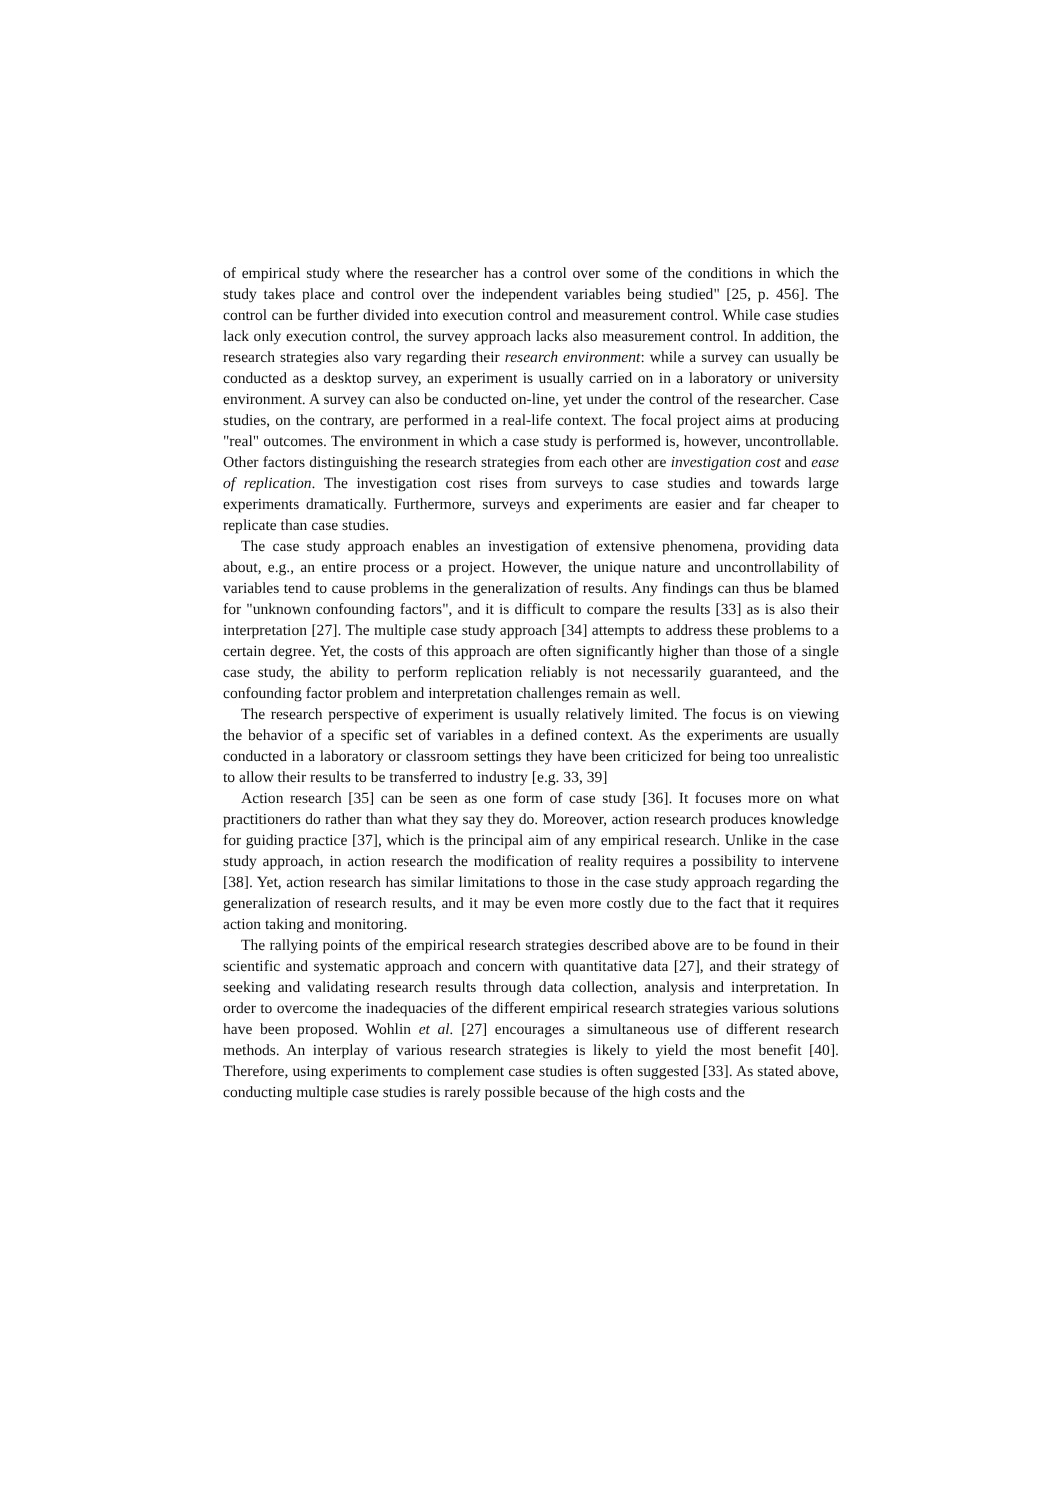of empirical study where the researcher has a control over some of the conditions in which the study takes place and control over the independent variables being studied" [25, p. 456]. The control can be further divided into execution control and measurement control. While case studies lack only execution control, the survey approach lacks also measurement control. In addition, the research strategies also vary regarding their research environment: while a survey can usually be conducted as a desktop survey, an experiment is usually carried on in a laboratory or university environment. A survey can also be conducted on-line, yet under the control of the researcher. Case studies, on the contrary, are performed in a real-life context. The focal project aims at producing "real" outcomes. The environment in which a case study is performed is, however, uncontrollable. Other factors distinguishing the research strategies from each other are investigation cost and ease of replication. The investigation cost rises from surveys to case studies and towards large experiments dramatically. Furthermore, surveys and experiments are easier and far cheaper to replicate than case studies.
The case study approach enables an investigation of extensive phenomena, providing data about, e.g., an entire process or a project. However, the unique nature and uncontrollability of variables tend to cause problems in the generalization of results. Any findings can thus be blamed for "unknown confounding factors", and it is difficult to compare the results [33] as is also their interpretation [27]. The multiple case study approach [34] attempts to address these problems to a certain degree. Yet, the costs of this approach are often significantly higher than those of a single case study, the ability to perform replication reliably is not necessarily guaranteed, and the confounding factor problem and interpretation challenges remain as well.
The research perspective of experiment is usually relatively limited. The focus is on viewing the behavior of a specific set of variables in a defined context. As the experiments are usually conducted in a laboratory or classroom settings they have been criticized for being too unrealistic to allow their results to be transferred to industry [e.g. 33, 39]
Action research [35] can be seen as one form of case study [36]. It focuses more on what practitioners do rather than what they say they do. Moreover, action research produces knowledge for guiding practice [37], which is the principal aim of any empirical research. Unlike in the case study approach, in action research the modification of reality requires a possibility to intervene [38]. Yet, action research has similar limitations to those in the case study approach regarding the generalization of research results, and it may be even more costly due to the fact that it requires action taking and monitoring.
The rallying points of the empirical research strategies described above are to be found in their scientific and systematic approach and concern with quantitative data [27], and their strategy of seeking and validating research results through data collection, analysis and interpretation. In order to overcome the inadequacies of the different empirical research strategies various solutions have been proposed. Wohlin et al. [27] encourages a simultaneous use of different research methods. An interplay of various research strategies is likely to yield the most benefit [40]. Therefore, using experiments to complement case studies is often suggested [33]. As stated above, conducting multiple case studies is rarely possible because of the high costs and the